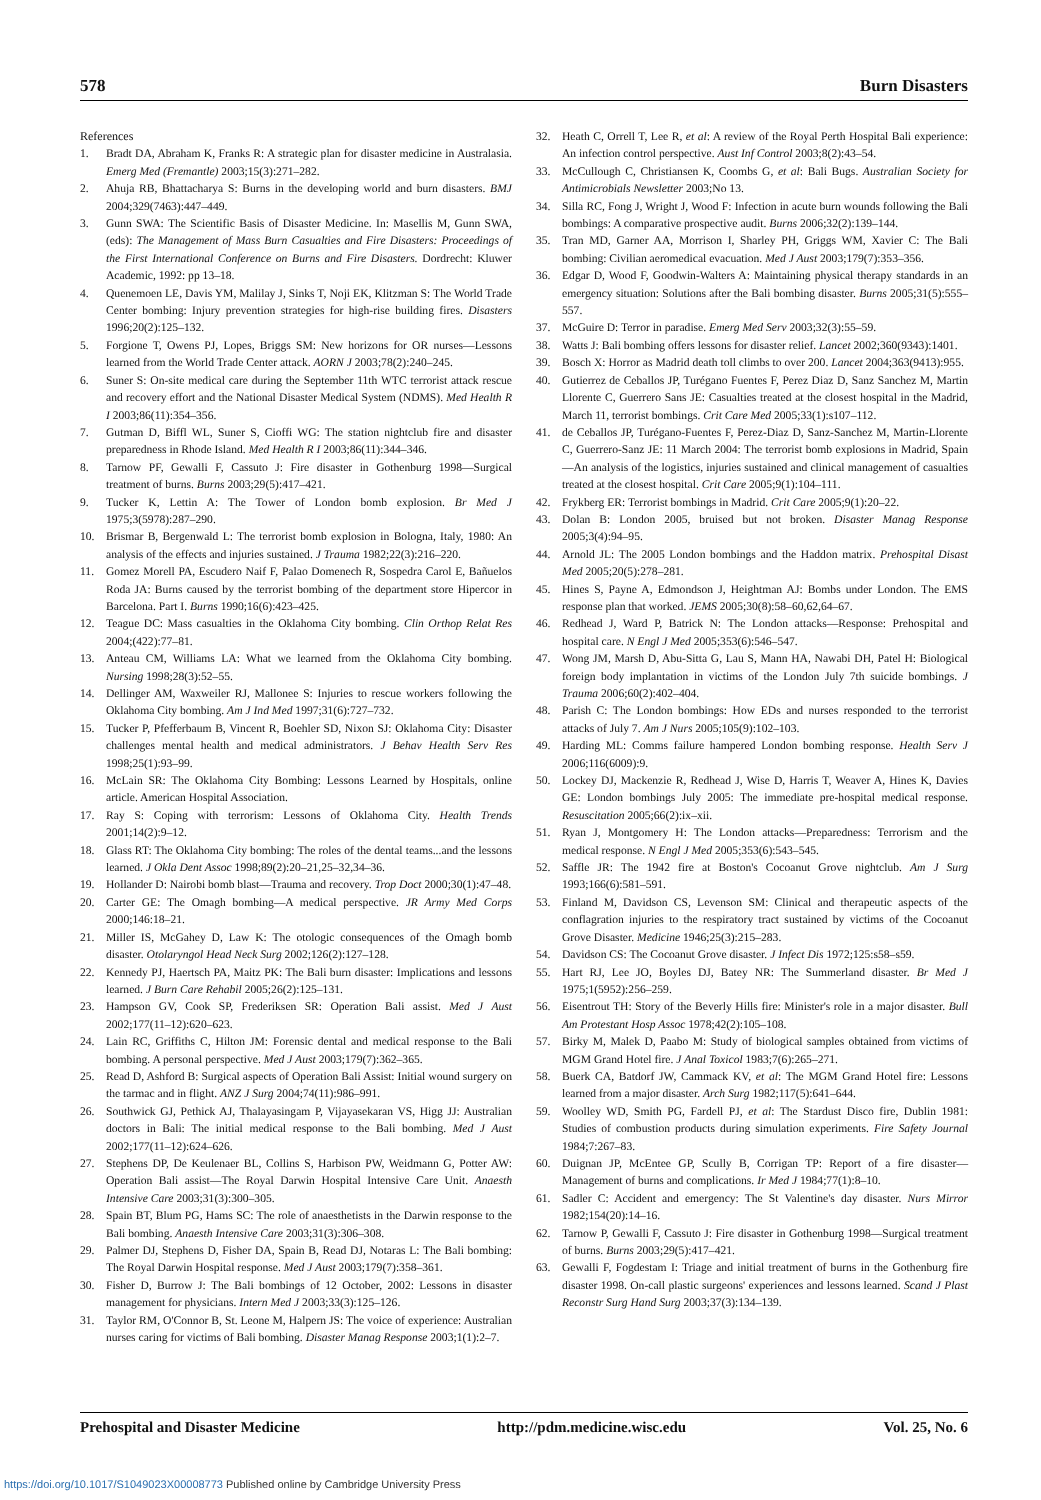578 Burn Disasters
References
1. Bradt DA, Abraham K, Franks R: A strategic plan for disaster medicine in Australasia. Emerg Med (Fremantle) 2003;15(3):271–282.
2. Ahuja RB, Bhattacharya S: Burns in the developing world and burn disasters. BMJ 2004;329(7463):447–449.
3. Gunn SWA: The Scientific Basis of Disaster Medicine. In: Masellis M, Gunn SWA, (eds): The Management of Mass Burn Casualties and Fire Disasters: Proceedings of the First International Conference on Burns and Fire Disasters. Dordrecht: Kluwer Academic, 1992: pp 13–18.
4. Quenemoen LE, Davis YM, Malilay J, Sinks T, Noji EK, Klitzman S: The World Trade Center bombing: Injury prevention strategies for high-rise building fires. Disasters 1996;20(2):125–132.
5. Forgione T, Owens PJ, Lopes, Briggs SM: New horizons for OR nurses—Lessons learned from the World Trade Center attack. AORN J 2003;78(2):240–245.
6. Suner S: On-site medical care during the September 11th WTC terrorist attack rescue and recovery effort and the National Disaster Medical System (NDMS). Med Health R I 2003;86(11):354–356.
7. Gutman D, Biffl WL, Suner S, Cioffi WG: The station nightclub fire and disaster preparedness in Rhode Island. Med Health R I 2003;86(11):344–346.
8. Tarnow PF, Gewalli F, Cassuto J: Fire disaster in Gothenburg 1998—Surgical treatment of burns. Burns 2003;29(5):417–421.
9. Tucker K, Lettin A: The Tower of London bomb explosion. Br Med J 1975;3(5978):287–290.
10. Brismar B, Bergenwald L: The terrorist bomb explosion in Bologna, Italy, 1980: An analysis of the effects and injuries sustained. J Trauma 1982;22(3):216–220.
11. Gomez Morell PA, Escudero Naif F, Palao Domenech R, Sospedra Carol E, Bañuelos Roda JA: Burns caused by the terrorist bombing of the department store Hipercor in Barcelona. Part I. Burns 1990;16(6):423–425.
12. Teague DC: Mass casualties in the Oklahoma City bombing. Clin Orthop Relat Res 2004;(422):77–81.
13. Anteau CM, Williams LA: What we learned from the Oklahoma City bombing. Nursing 1998;28(3):52–55.
14. Dellinger AM, Waxweiler RJ, Mallonee S: Injuries to rescue workers following the Oklahoma City bombing. Am J Ind Med 1997;31(6):727–732.
15. Tucker P, Pfefferbaum B, Vincent R, Boehler SD, Nixon SJ: Oklahoma City: Disaster challenges mental health and medical administrators. J Behav Health Serv Res 1998;25(1):93–99.
16. McLain SR: The Oklahoma City Bombing: Lessons Learned by Hospitals, online article. American Hospital Association.
17. Ray S: Coping with terrorism: Lessons of Oklahoma City. Health Trends 2001;14(2):9–12.
18. Glass RT: The Oklahoma City bombing: The roles of the dental teams...and the lessons learned. J Okla Dent Assoc 1998;89(2):20–21,25–32,34–36.
19. Hollander D: Nairobi bomb blast—Trauma and recovery. Trop Doct 2000;30(1):47–48.
20. Carter GE: The Omagh bombing—A medical perspective. JR Army Med Corps 2000;146:18–21.
21. Miller IS, McGahey D, Law K: The otologic consequences of the Omagh bomb disaster. Otolaryngol Head Neck Surg 2002;126(2):127–128.
22. Kennedy PJ, Haertsch PA, Maitz PK: The Bali burn disaster: Implications and lessons learned. J Burn Care Rehabil 2005;26(2):125–131.
23. Hampson GV, Cook SP, Frederiksen SR: Operation Bali assist. Med J Aust 2002;177(11–12):620–623.
24. Lain RC, Griffiths C, Hilton JM: Forensic dental and medical response to the Bali bombing. A personal perspective. Med J Aust 2003;179(7):362–365.
25. Read D, Ashford B: Surgical aspects of Operation Bali Assist: Initial wound surgery on the tarmac and in flight. ANZ J Surg 2004;74(11):986–991.
26. Southwick GJ, Pethick AJ, Thalayasingam P, Vijayasekaran VS, Higg JJ: Australian doctors in Bali: The initial medical response to the Bali bombing. Med J Aust 2002;177(11–12):624–626.
27. Stephens DP, De Keulenaer BL, Collins S, Harbison PW, Weidmann G, Potter AW: Operation Bali assist—The Royal Darwin Hospital Intensive Care Unit. Anaesth Intensive Care 2003;31(3):300–305.
28. Spain BT, Blum PG, Hams SC: The role of anaesthetists in the Darwin response to the Bali bombing. Anaesth Intensive Care 2003;31(3):306–308.
29. Palmer DJ, Stephens D, Fisher DA, Spain B, Read DJ, Notaras L: The Bali bombing: The Royal Darwin Hospital response. Med J Aust 2003;179(7):358–361.
30. Fisher D, Burrow J: The Bali bombings of 12 October, 2002: Lessons in disaster management for physicians. Intern Med J 2003;33(3):125–126.
31. Taylor RM, O'Connor B, St. Leone M, Halpern JS: The voice of experience: Australian nurses caring for victims of Bali bombing. Disaster Manag Response 2003;1(1):2–7.
32. Heath C, Orrell T, Lee R, et al: A review of the Royal Perth Hospital Bali experience: An infection control perspective. Aust Inf Control 2003;8(2):43–54.
33. McCullough C, Christiansen K, Coombs G, et al: Bali Bugs. Australian Society for Antimicrobials Newsletter 2003;No 13.
34. Silla RC, Fong J, Wright J, Wood F: Infection in acute burn wounds following the Bali bombings: A comparative prospective audit. Burns 2006;32(2):139–144.
35. Tran MD, Garner AA, Morrison I, Sharley PH, Griggs WM, Xavier C: The Bali bombing: Civilian aeromedical evacuation. Med J Aust 2003;179(7):353–356.
36. Edgar D, Wood F, Goodwin-Walters A: Maintaining physical therapy standards in an emergency situation: Solutions after the Bali bombing disaster. Burns 2005;31(5):555–557.
37. McGuire D: Terror in paradise. Emerg Med Serv 2003;32(3):55–59.
38. Watts J: Bali bombing offers lessons for disaster relief. Lancet 2002;360(9343):1401.
39. Bosch X: Horror as Madrid death toll climbs to over 200. Lancet 2004;363(9413):955.
40. Gutierrez de Ceballos JP, Turégano Fuentes F, Perez Diaz D, Sanz Sanchez M, Martin Llorente C, Guerrero Sans JE: Casualties treated at the closest hospital in the Madrid, March 11, terrorist bombings. Crit Care Med 2005;33(1):s107–112.
41. de Ceballos JP, Turégano-Fuentes F, Perez-Diaz D, Sanz-Sanchez M, Martin-Llorente C, Guerrero-Sanz JE: 11 March 2004: The terrorist bomb explosions in Madrid, Spain—An analysis of the logistics, injuries sustained and clinical management of casualties treated at the closest hospital. Crit Care 2005;9(1):104–111.
42. Frykberg ER: Terrorist bombings in Madrid. Crit Care 2005;9(1):20–22.
43. Dolan B: London 2005, bruised but not broken. Disaster Manag Response 2005;3(4):94–95.
44. Arnold JL: The 2005 London bombings and the Haddon matrix. Prehospital Disast Med 2005;20(5):278–281.
45. Hines S, Payne A, Edmondson J, Heightman AJ: Bombs under London. The EMS response plan that worked. JEMS 2005;30(8):58–60,62,64–67.
46. Redhead J, Ward P, Batrick N: The London attacks—Response: Prehospital and hospital care. N Engl J Med 2005;353(6):546–547.
47. Wong JM, Marsh D, Abu-Sitta G, Lau S, Mann HA, Nawabi DH, Patel H: Biological foreign body implantation in victims of the London July 7th suicide bombings. J Trauma 2006;60(2):402–404.
48. Parish C: The London bombings: How EDs and nurses responded to the terrorist attacks of July 7. Am J Nurs 2005;105(9):102–103.
49. Harding ML: Comms failure hampered London bombing response. Health Serv J 2006;116(6009):9.
50. Lockey DJ, Mackenzie R, Redhead J, Wise D, Harris T, Weaver A, Hines K, Davies GE: London bombings July 2005: The immediate pre-hospital medical response. Resuscitation 2005;66(2):ix–xii.
51. Ryan J, Montgomery H: The London attacks—Preparedness: Terrorism and the medical response. N Engl J Med 2005;353(6):543–545.
52. Saffle JR: The 1942 fire at Boston's Cocoanut Grove nightclub. Am J Surg 1993;166(6):581–591.
53. Finland M, Davidson CS, Levenson SM: Clinical and therapeutic aspects of the conflagration injuries to the respiratory tract sustained by victims of the Cocoanut Grove Disaster. Medicine 1946;25(3):215–283.
54. Davidson CS: The Cocoanut Grove disaster. J Infect Dis 1972;125:s58–s59.
55. Hart RJ, Lee JO, Boyles DJ, Batey NR: The Summerland disaster. Br Med J 1975;1(5952):256–259.
56. Eisentrout TH: Story of the Beverly Hills fire: Minister's role in a major disaster. Bull Am Protestant Hosp Assoc 1978;42(2):105–108.
57. Birky M, Malek D, Paabo M: Study of biological samples obtained from victims of MGM Grand Hotel fire. J Anal Toxicol 1983;7(6):265–271.
58. Buerk CA, Batdorf JW, Cammack KV, et al: The MGM Grand Hotel fire: Lessons learned from a major disaster. Arch Surg 1982;117(5):641–644.
59. Woolley WD, Smith PG, Fardell PJ, et al: The Stardust Disco fire, Dublin 1981: Studies of combustion products during simulation experiments. Fire Safety Journal 1984;7:267–83.
60. Duignan JP, McEntee GP, Scully B, Corrigan TP: Report of a fire disaster—Management of burns and complications. Ir Med J 1984;77(1):8–10.
61. Sadler C: Accident and emergency: The St Valentine's day disaster. Nurs Mirror 1982;154(20):14–16.
62. Tarnow P, Gewalli F, Cassuto J: Fire disaster in Gothenburg 1998—Surgical treatment of burns. Burns 2003;29(5):417–421.
63. Gewalli F, Fogdestam I: Triage and initial treatment of burns in the Gothenburg fire disaster 1998. On-call plastic surgeons' experiences and lessons learned. Scand J Plast Reconstr Surg Hand Surg 2003;37(3):134–139.
Prehospital and Disaster Medicine http://pdm.medicine.wisc.edu Vol. 25, No. 6
https://doi.org/10.1017/S1049023X00008773 Published online by Cambridge University Press